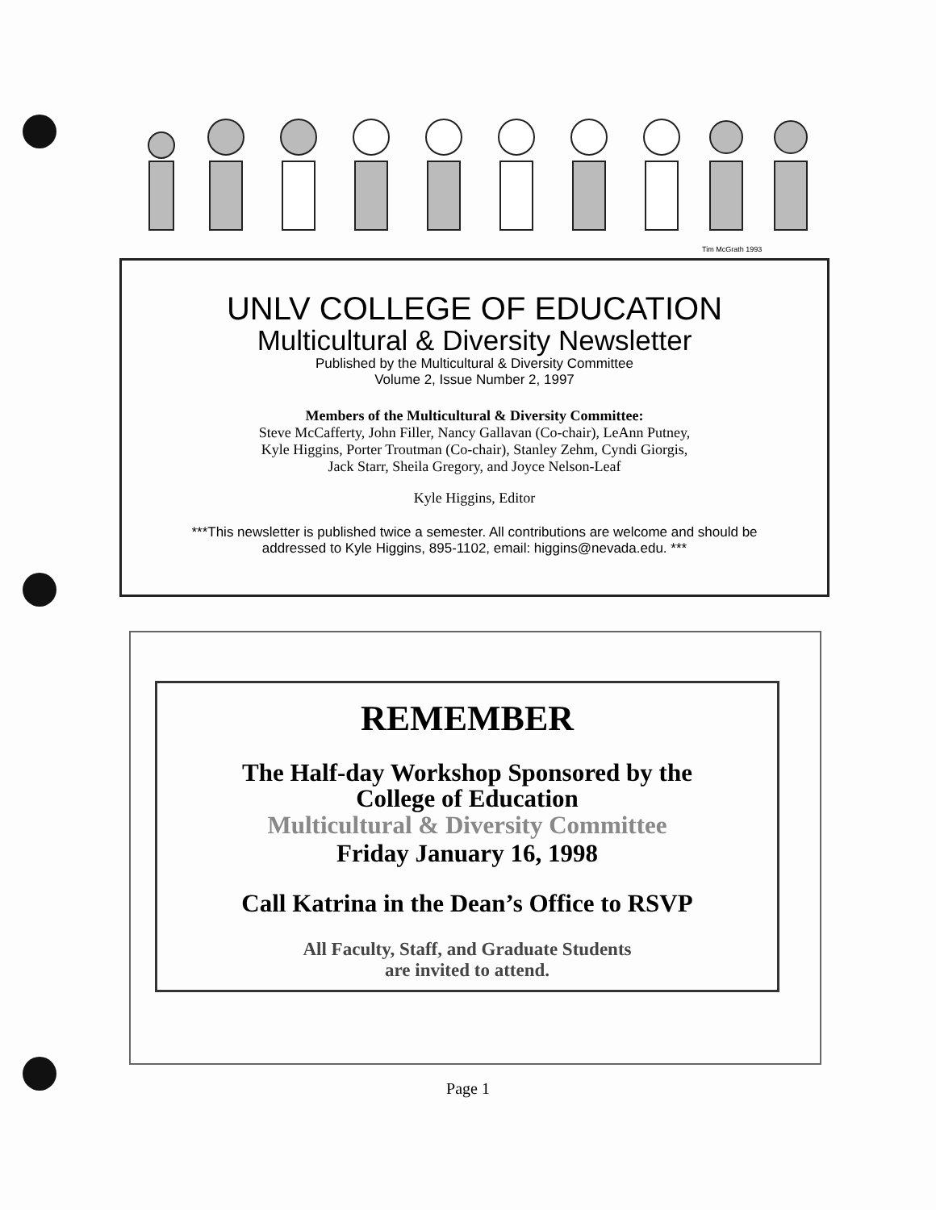Tim McGrath 1993
UNLV COLLEGE OF EDUCATION
Multicultural & Diversity Newsletter
Published by the Multicultural & Diversity Committee
Volume 2, Issue Number 2, 1997
Members of the Multicultural & Diversity Committee:
Steve McCafferty, John Filler, Nancy Gallavan (Co-chair), LeAnn Putney,
Kyle Higgins, Porter Troutman (Co-chair), Stanley Zehm, Cyndi Giorgis,
Jack Starr, Sheila Gregory, and Joyce Nelson-Leaf
Kyle Higgins, Editor
***This newsletter is published twice a semester. All contributions are welcome and should be
addressed to Kyle Higgins, 895-1102, email: higgins@nevada.edu. ***
REMEMBER
The Half-day Workshop Sponsored by the
College of Education
Multicultural & Diversity Committee
Friday January 16, 1998
Call Katrina in the Dean’s Office to RSVP
All Faculty, Staff, and Graduate Students
are invited to attend.
Page 1